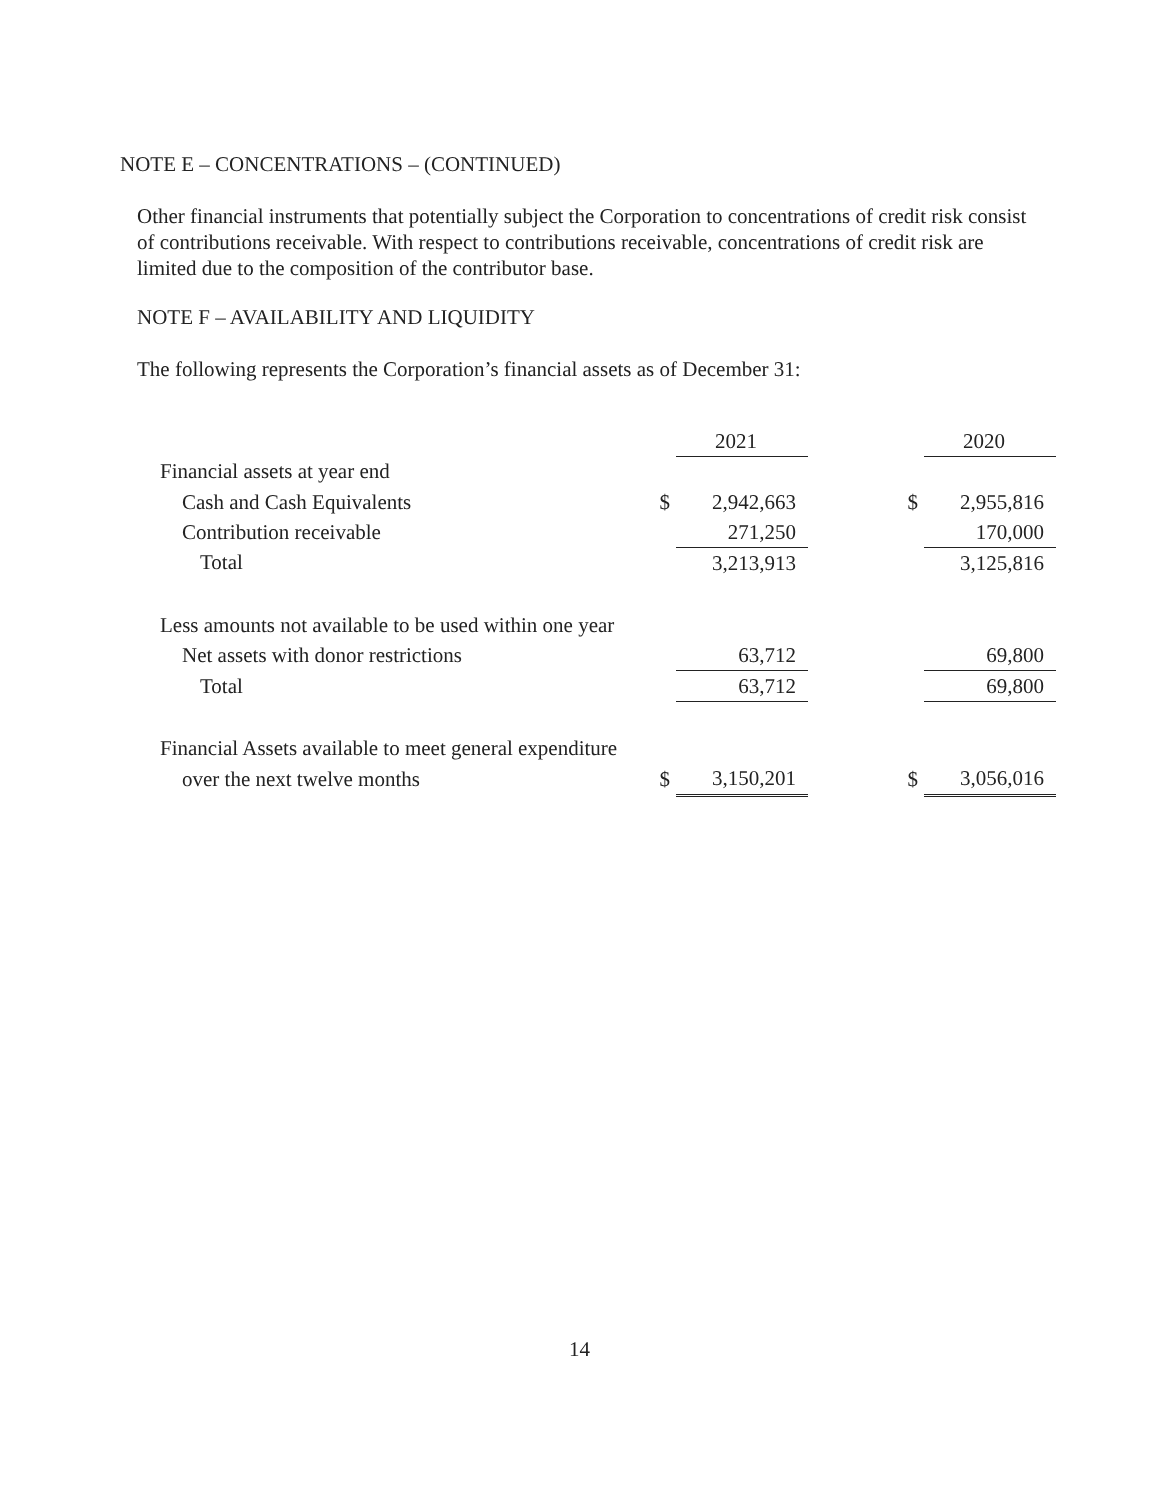NOTE E – CONCENTRATIONS – (CONTINUED)
Other financial instruments that potentially subject the Corporation to concentrations of credit risk consist of contributions receivable. With respect to contributions receivable, concentrations of credit risk are limited due to the composition of the contributor base.
NOTE F – AVAILABILITY AND LIQUIDITY
The following represents the Corporation’s financial assets as of December 31:
| | | 2021 | | | 2020 |
| --- | --- | --- | --- | --- | --- |
| Financial assets at year end | | | | | |
| Cash and Cash Equivalents | $ | 2,942,663 | | $ | 2,955,816 |
| Contribution receivable | | 271,250 | | | 170,000 |
| Total | | 3,213,913 | | | 3,125,816 |
| Less amounts not available to be used within one year | | | | | |
| Net assets with donor restrictions | | 63,712 | | | 69,800 |
| Total | | 63,712 | | | 69,800 |
| Financial Assets available to meet general expenditure | | | | | |
| over the next twelve months | $ | 3,150,201 | | $ | 3,056,016 |
14